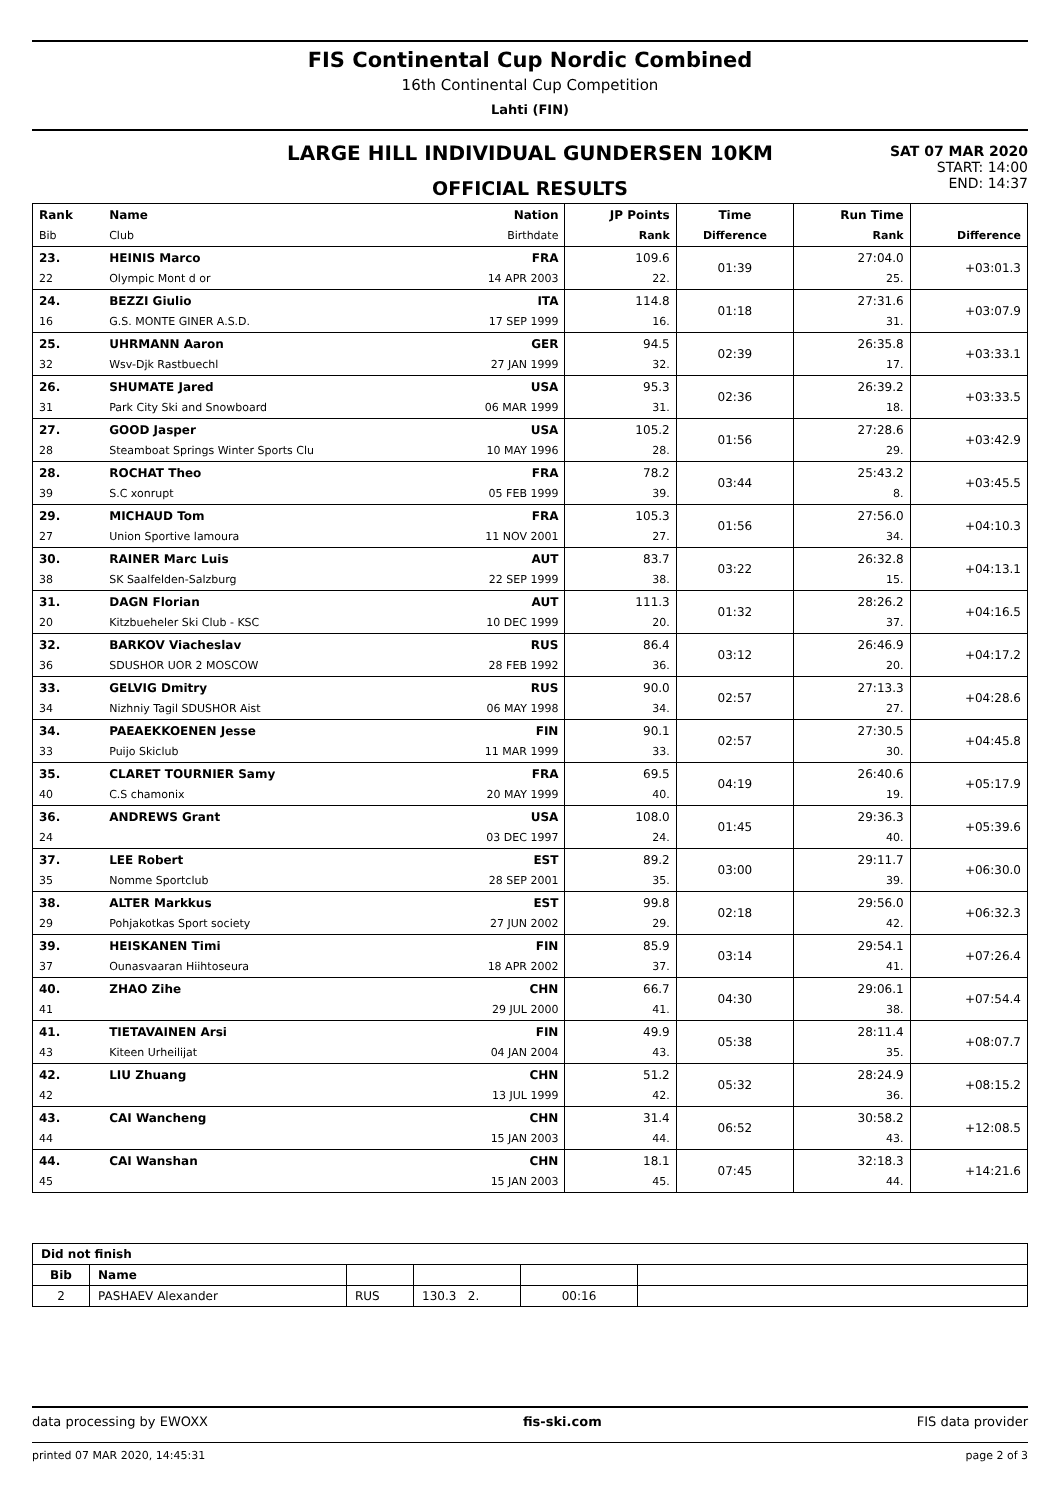FIS Continental Cup Nordic Combined
16th Continental Cup Competition
Lahti (FIN)
LARGE HILL INDIVIDUAL GUNDERSEN 10KM
OFFICIAL RESULTS
SAT 07 MAR 2020
START: 14:00
END: 14:37
| Rank | Name | Nation | JP Points | Time | Run Time | |
| --- | --- | --- | --- | --- | --- | --- |
| Bib | Club | Birthdate | Rank | Difference | Rank | Difference |
| 23. | HEINIS Marco | FRA | 109.6 | 01:39 | 27:04.0 | +03:01.3 |
| 22 | Olympic Mont d or | 14 APR 2003 | 22. | | 25. | |
| 24. | BEZZI Giulio | ITA | 114.8 | 01:18 | 27:31.6 | +03:07.9 |
| 16 | G.S. MONTE GINER A.S.D. | 17 SEP 1999 | 16. | | 31. | |
| 25. | UHRMANN Aaron | GER | 94.5 | 02:39 | 26:35.8 | +03:33.1 |
| 32 | Wsv-Djk Rastbuechl | 27 JAN 1999 | 32. | | 17. | |
| 26. | SHUMATE Jared | USA | 95.3 | 02:36 | 26:39.2 | +03:33.5 |
| 31 | Park City Ski and Snowboard | 06 MAR 1999 | 31. | | 18. | |
| 27. | GOOD Jasper | USA | 105.2 | 01:56 | 27:28.6 | +03:42.9 |
| 28 | Steamboat Springs Winter Sports Clu | 10 MAY 1996 | 28. | | 29. | |
| 28. | ROCHAT Theo | FRA | 78.2 | 03:44 | 25:43.2 | +03:45.5 |
| 39 | S.C xonrupt | 05 FEB 1999 | 39. | | 8. | |
| 29. | MICHAUD Tom | FRA | 105.3 | 01:56 | 27:56.0 | +04:10.3 |
| 27 | Union Sportive lamoura | 11 NOV 2001 | 27. | | 34. | |
| 30. | RAINER Marc Luis | AUT | 83.7 | 03:22 | 26:32.8 | +04:13.1 |
| 38 | SK Saalfelden-Salzburg | 22 SEP 1999 | 38. | | 15. | |
| 31. | DAGN Florian | AUT | 111.3 | 01:32 | 28:26.2 | +04:16.5 |
| 20 | Kitzbueheler Ski Club - KSC | 10 DEC 1999 | 20. | | 37. | |
| 32. | BARKOV Viacheslav | RUS | 86.4 | 03:12 | 26:46.9 | +04:17.2 |
| 36 | SDUSHOR UOR 2 MOSCOW | 28 FEB 1992 | 36. | | 20. | |
| 33. | GELVIG Dmitry | RUS | 90.0 | 02:57 | 27:13.3 | +04:28.6 |
| 34 | Nizhniy Tagil SDUSHOR Aist | 06 MAY 1998 | 34. | | 27. | |
| 34. | PAEAEKKOENEN Jesse | FIN | 90.1 | 02:57 | 27:30.5 | +04:45.8 |
| 33 | Puijo Skiclub | 11 MAR 1999 | 33. | | 30. | |
| 35. | CLARET TOURNIER Samy | FRA | 69.5 | 04:19 | 26:40.6 | +05:17.9 |
| 40 | C.S chamonix | 20 MAY 1999 | 40. | | 19. | |
| 36. | ANDREWS Grant | USA | 108.0 | 01:45 | 29:36.3 | +05:39.6 |
| 24 | | 03 DEC 1997 | 24. | | 40. | |
| 37. | LEE Robert | EST | 89.2 | 03:00 | 29:11.7 | +06:30.0 |
| 35 | Nomme Sportclub | 28 SEP 2001 | 35. | | 39. | |
| 38. | ALTER Markkus | EST | 99.8 | 02:18 | 29:56.0 | +06:32.3 |
| 29 | Pohjakotkas Sport society | 27 JUN 2002 | 29. | | 42. | |
| 39. | HEISKANEN Timi | FIN | 85.9 | 03:14 | 29:54.1 | +07:26.4 |
| 37 | Ounasvaaran Hiihtoseura | 18 APR 2002 | 37. | | 41. | |
| 40. | ZHAO Zihe | CHN | 66.7 | 04:30 | 29:06.1 | +07:54.4 |
| 41 | | 29 JUL 2000 | 41. | | 38. | |
| 41. | TIETAVAINEN Arsi | FIN | 49.9 | 05:38 | 28:11.4 | +08:07.7 |
| 43 | Kiteen Urheilijat | 04 JAN 2004 | 43. | | 35. | |
| 42. | LIU Zhuang | CHN | 51.2 | 05:32 | 28:24.9 | +08:15.2 |
| 42 | | 13 JUL 1999 | 42. | | 36. | |
| 43. | CAI Wancheng | CHN | 31.4 | 06:52 | 30:58.2 | +12:08.5 |
| 44 | | 15 JAN 2003 | 44. | | 43. | |
| 44. | CAI Wanshan | CHN | 18.1 | 07:45 | 32:18.3 | +14:21.6 |
| 45 | | 15 JAN 2003 | 45. | | 44. | |
| Did not finish | | | | | |
| Bib | Name | | | | |
| 2 | PASHAEV Alexander | RUS | 130.3 2. | 00:16 | |
data processing by EWOXX fis-ski.com FIS data provider
printed 07 MAR 2020, 14:45:31 page 2 of 3